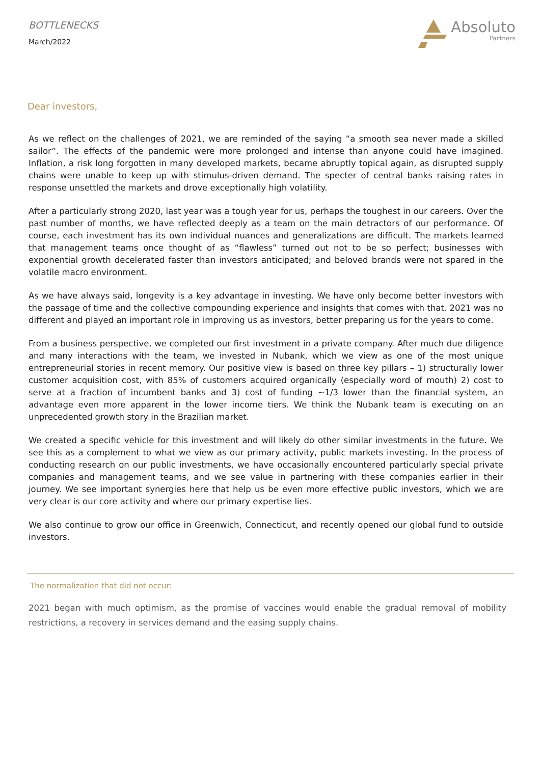BOTTLENECKS
March/2022
Absoluto
Partners
Dear investors,
As we reflect on the challenges of 2021, we are reminded of the saying “a smooth sea never made a skilled sailor”. The effects of the pandemic were more prolonged and intense than anyone could have imagined. Inflation, a risk long forgotten in many developed markets, became abruptly topical again, as disrupted supply chains were unable to keep up with stimulus-driven demand. The specter of central banks raising rates in response unsettled the markets and drove exceptionally high volatility.
After a particularly strong 2020, last year was a tough year for us, perhaps the toughest in our careers. Over the past number of months, we have reflected deeply as a team on the main detractors of our performance. Of course, each investment has its own individual nuances and generalizations are difficult. The markets learned that management teams once thought of as “flawless” turned out not to be so perfect; businesses with exponential growth decelerated faster than investors anticipated; and beloved brands were not spared in the volatile macro environment.
As we have always said, longevity is a key advantage in investing. We have only become better investors with the passage of time and the collective compounding experience and insights that comes with that. 2021 was no different and played an important role in improving us as investors, better preparing us for the years to come.
From a business perspective, we completed our first investment in a private company. After much due diligence and many interactions with the team, we invested in Nubank, which we view as one of the most unique entrepreneurial stories in recent memory. Our positive view is based on three key pillars – 1) structurally lower customer acquisition cost, with 85% of customers acquired organically (especially word of mouth) 2) cost to serve at a fraction of incumbent banks and 3) cost of funding ~1/3 lower than the financial system, an advantage even more apparent in the lower income tiers. We think the Nubank team is executing on an unprecedented growth story in the Brazilian market.
We created a specific vehicle for this investment and will likely do other similar investments in the future. We see this as a complement to what we view as our primary activity, public markets investing. In the process of conducting research on our public investments, we have occasionally encountered particularly special private companies and management teams, and we see value in partnering with these companies earlier in their journey. We see important synergies here that help us be even more effective public investors, which we are very clear is our core activity and where our primary expertise lies.
We also continue to grow our office in Greenwich, Connecticut, and recently opened our global fund to outside investors.
The normalization that did not occur:
2021 began with much optimism, as the promise of vaccines would enable the gradual removal of mobility restrictions, a recovery in services demand and the easing supply chains.